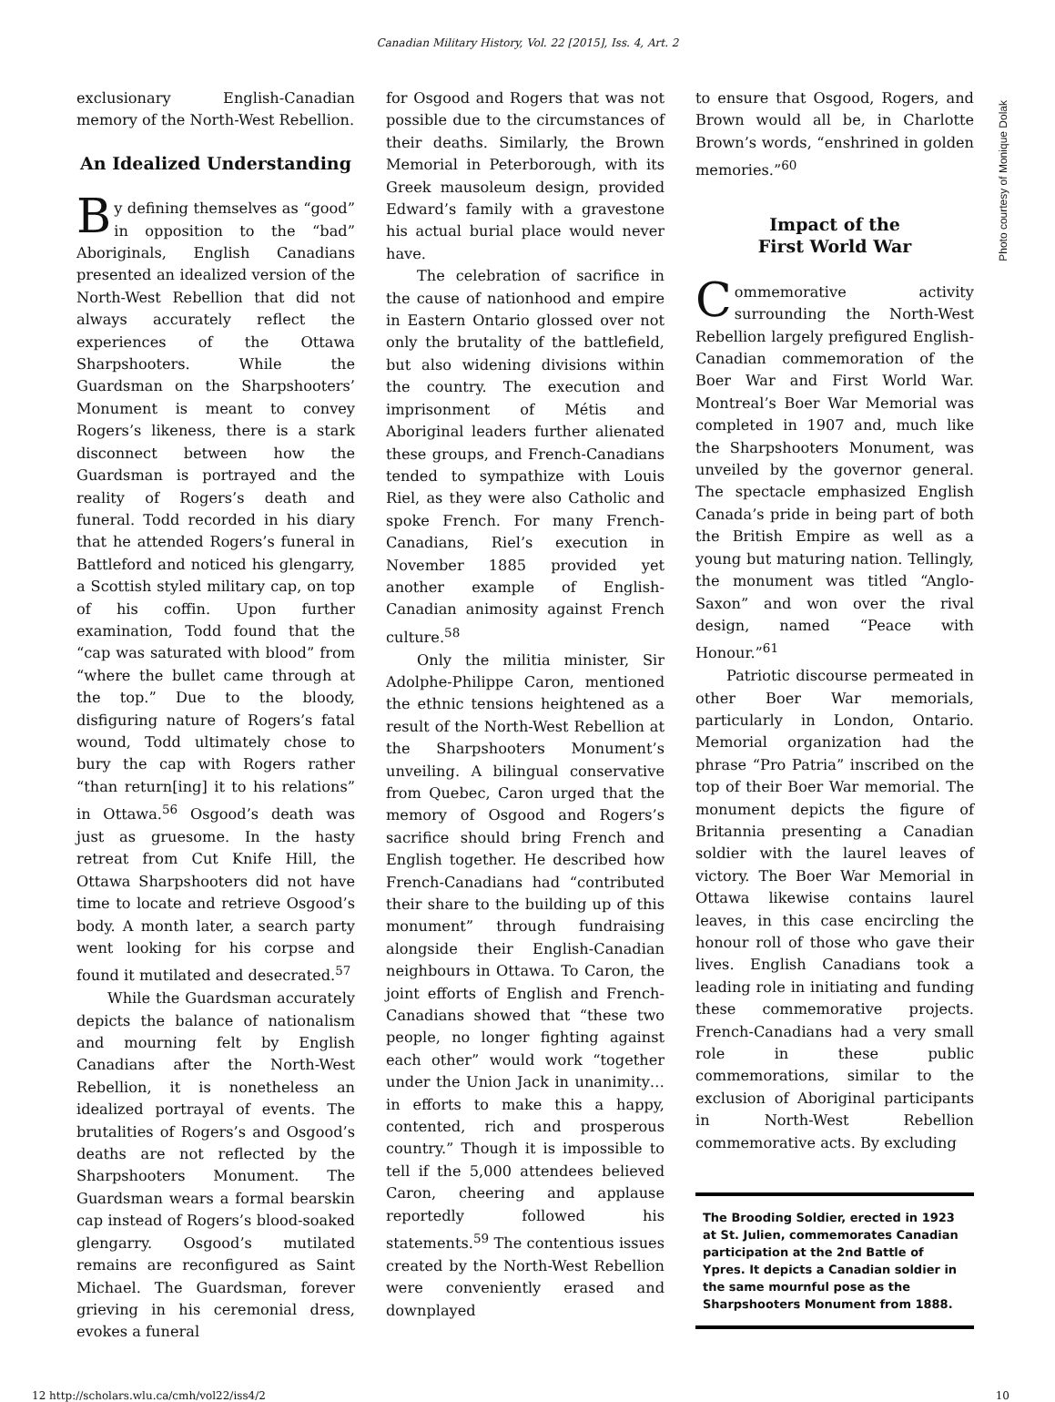Canadian Military History, Vol. 22 [2015], Iss. 4, Art. 2
Photo courtesy of Monique Dolak
exclusionary English-Canadian memory of the North-West Rebellion.
An Idealized Understanding
By defining themselves as “good” in opposition to the “bad” Aboriginals, English Canadians presented an idealized version of the North-West Rebellion that did not always accurately reflect the experiences of the Ottawa Sharpshooters. While the Guardsman on the Sharpshooters’ Monument is meant to convey Rogers’s likeness, there is a stark disconnect between how the Guardsman is portrayed and the reality of Rogers’s death and funeral. Todd recorded in his diary that he attended Rogers’s funeral in Battleford and noticed his glengarry, a Scottish styled military cap, on top of his coffin. Upon further examination, Todd found that the “cap was saturated with blood” from “where the bullet came through at the top.” Due to the bloody, disfiguring nature of Rogers’s fatal wound, Todd ultimately chose to bury the cap with Rogers rather “than return[ing] it to his relations” in Ottawa.<sup>56</sup> Osgood’s death was just as gruesome. In the hasty retreat from Cut Knife Hill, the Ottawa Sharpshooters did not have time to locate and retrieve Osgood’s body. A month later, a search party went looking for his corpse and found it mutilated and desecrated.<sup>57</sup>
While the Guardsman accurately depicts the balance of nationalism and mourning felt by English Canadians after the North-West Rebellion, it is nonetheless an idealized portrayal of events. The brutalities of Rogers’s and Osgood’s deaths are not reflected by the Sharpshooters Monument. The Guardsman wears a formal bearskin cap instead of Rogers’s blood-soaked glengarry. Osgood’s mutilated remains are reconfigured as Saint Michael. The Guardsman, forever grieving in his ceremonial dress, evokes a funeral
for Osgood and Rogers that was not possible due to the circumstances of their deaths. Similarly, the Brown Memorial in Peterborough, with its Greek mausoleum design, provided Edward’s family with a gravestone his actual burial place would never have.
The celebration of sacrifice in the cause of nationhood and empire in Eastern Ontario glossed over not only the brutality of the battlefield, but also widening divisions within the country. The execution and imprisonment of Métis and Aboriginal leaders further alienated these groups, and French-Canadians tended to sympathize with Louis Riel, as they were also Catholic and spoke French. For many French-Canadians, Riel’s execution in November 1885 provided yet another example of English-Canadian animosity against French culture.<sup>58</sup>
Only the militia minister, Sir Adolphe-Philippe Caron, mentioned the ethnic tensions heightened as a result of the North-West Rebellion at the Sharpshooters Monument’s unveiling. A bilingual conservative from Quebec, Caron urged that the memory of Osgood and Rogers’s sacrifice should bring French and English together. He described how French-Canadians had “contributed their share to the building up of this monument” through fundraising alongside their English-Canadian neighbours in Ottawa. To Caron, the joint efforts of English and French-Canadians showed that “these two people, no longer fighting against each other” would work “together under the Union Jack in unanimity… in efforts to make this a happy, contented, rich and prosperous country.” Though it is impossible to tell if the 5,000 attendees believed Caron, cheering and applause reportedly followed his statements.<sup>59</sup> The contentious issues created by the North-West Rebellion were conveniently erased and downplayed
to ensure that Osgood, Rogers, and Brown would all be, in Charlotte Brown’s words, “enshrined in golden memories.”<sup>60</sup>
Impact of the
First World War
Commemorative activity surrounding the North-West Rebellion largely prefigured English-Canadian commemoration of the Boer War and First World War. Montreal’s Boer War Memorial was completed in 1907 and, much like the Sharpshooters Monument, was unveiled by the governor general. The spectacle emphasized English Canada’s pride in being part of both the British Empire as well as a young but maturing nation. Tellingly, the monument was titled “Anglo-Saxon” and won over the rival design, named “Peace with Honour.”<sup>61</sup>
Patriotic discourse permeated in other Boer War memorials, particularly in London, Ontario. Memorial organization had the phrase “Pro Patria” inscribed on the top of their Boer War memorial. The monument depicts the figure of Britannia presenting a Canadian soldier with the laurel leaves of victory. The Boer War Memorial in Ottawa likewise contains laurel leaves, in this case encircling the honour roll of those who gave their lives. English Canadians took a leading role in initiating and funding these commemorative projects. French-Canadians had a very small role in these public commemorations, similar to the exclusion of Aboriginal participants in North-West Rebellion commemorative acts. By excluding
The Brooding Soldier, erected in 1923 at St. Julien, commemorates Canadian participation at the 2nd Battle of Ypres. It depicts a Canadian soldier in the same mournful pose as the Sharpshooters Monument from 1888.
12 http://scholars.wlu.ca/cmh/vol22/iss4/2 10